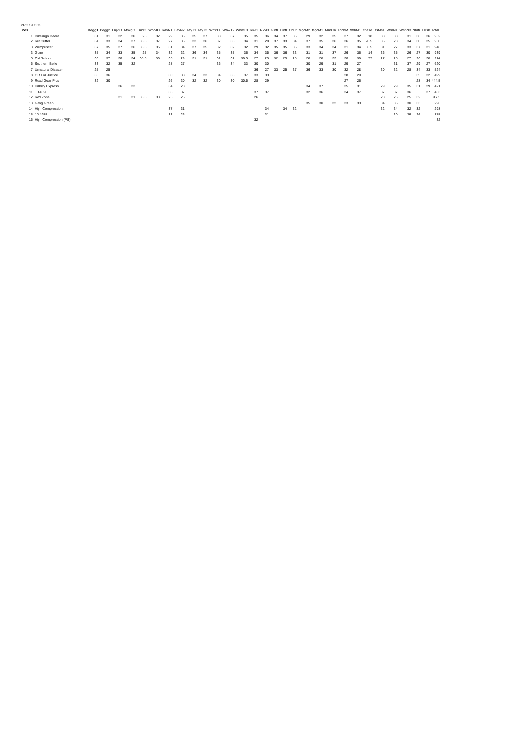PRO STOCK
| Pos | | Begg1 | Begg2 | LngdO | MskgO | EnidO | WoodO | RavN1 | RavN2 | TayT1 | TayT2 | WhwT1 | WhwT2 | WhwT3 | Rkvl1 | Rkvl3 | Grnfl | Hintl | Cbluf | MgcM2 | MgcM1 | MndCK | RichM | WrbM1 | chase | DsMs1 | WsnN1 | WsnN3 | Nbrfr | Hllsb | Total |
| --- | --- | --- | --- | --- | --- | --- | --- | --- | --- | --- | --- | --- | --- | --- | --- | --- | --- | --- | --- | --- | --- | --- | --- | --- | --- | --- | --- | --- | --- | --- | --- |
| 1 | Dirtslingn Deere | 31 | 31 | 32 | 30 | 25 | 32 | 29 | 35 | 35 | 37 | 33 | 37 | 35 | 35 | 36 | 34 | 37 | 36 | 29 | 32 | 35 | 37 | 32 | 18 | 33 | 33 | 31 | 36 | 36 | 952 |
| 2 | Rut Cutter | 34 | 33 | 34 | 37 | 35.5 | 37 | 27 | 36 | 33 | 36 | 37 | 33 | 34 | 31 | 28 | 37 | 33 | 34 | 37 | 35 | 36 | 36 | 35 | -0.5 | 35 | 28 | 34 | 30 | 35 | 950 |
| 3 | Wampuscat | 37 | 35 | 37 | 36 | 35.5 | 35 | 31 | 34 | 37 | 35 | 32 | 32 | 32 | 29 | 32 | 35 | 35 | 35 | 33 | 34 | 34 | 31 | 34 | 6.5 | 31 | 27 | 33 | 37 | 31 | 946 |
| 3 | Gone | 35 | 34 | 33 | 35 | 25 | 34 | 32 | 32 | 36 | 34 | 35 | 35 | 36 | 34 | 35 | 36 | 36 | 33 | 31 | 31 | 37 | 26 | 36 | 14 | 36 | 35 | 26 | 27 | 30 | 939 |
| 5 | Old School | 30 | 37 | 30 | 34 | 35.5 | 36 | 35 | 29 | 31 | 31 | 31 | 31 | 30.5 | 27 | 25 | 32 | 25 | 25 | 28 | 28 | 33 | 30 | 30 | 77 | 27 | 25 | 27 | 26 | 28 | 914 |
| 6 | Southern Belle | 33 | 32 | 35 | 32 | | | 28 | 27 | | | 36 | 34 | 33 | 30 | 30 | | | | 30 | 29 | 31 | 29 | 27 | | | 31 | 37 | 29 | 27 | 620 |
| 7 | Unnatural Disaster | 25 | 25 | | | | | | | | | | | | 36 | 27 | 33 | 25 | 37 | 36 | 33 | 30 | 32 | 28 | | 30 | 32 | 28 | 34 | 33 | 524 |
| 8 | Out For Justice | 36 | 36 | | | | | 30 | 33 | 34 | 33 | 34 | 36 | 37 | 33 | 33 | | | | | | | 28 | 29 | | | | | 35 | 32 | 499 |
| 9 | Road Gear Plus | 32 | 30 | | | | | 26 | 30 | 32 | 32 | 30 | 30 | 30.5 | 28 | 29 | | | | | | | 27 | 26 | | | | | 28 | 34 | 444.5 |
| 10 | Hillbilly Express | | | 36 | 33 | | | 34 | 28 | | | | | | | | | | | 34 | 37 | | 35 | 31 | | 29 | 29 | 35 | 31 | 29 | 421 |
| 11 | JD 4020 | | | | | | | 36 | 37 | | | | | | 37 | 37 | | | | 32 | 36 | | 34 | 37 | | 37 | 37 | 36 | | 37 | 433 |
| 12 | Red Zone | | | 31 | 31 | 35.5 | 33 | 25 | 25 | | | | | | 26 | | | | | | | | | | | 28 | 26 | 25 | 32 | | 317.5 |
| 13 | Gang Green | | | | | | | | | | | | | | | | | | | 35 | 30 | 32 | 33 | 33 | | 34 | 36 | 30 | 33 | | 296 |
| 14 | High Compression | | | | | | | 37 | 31 | | | | | | | 34 | | 34 | 32 | | | | | | | 32 | 34 | 32 | 32 | | 298 |
| 15 | JD 4955 | | | | | | | 33 | 26 | | | | | | | 31 | | | | | | | | | | | 30 | 29 | 26 | | 175 |
| 16 | High Compression (PS) | | | | | | | | | | | | | | 32 | | | | | | | | | | | | | | | | 32 |